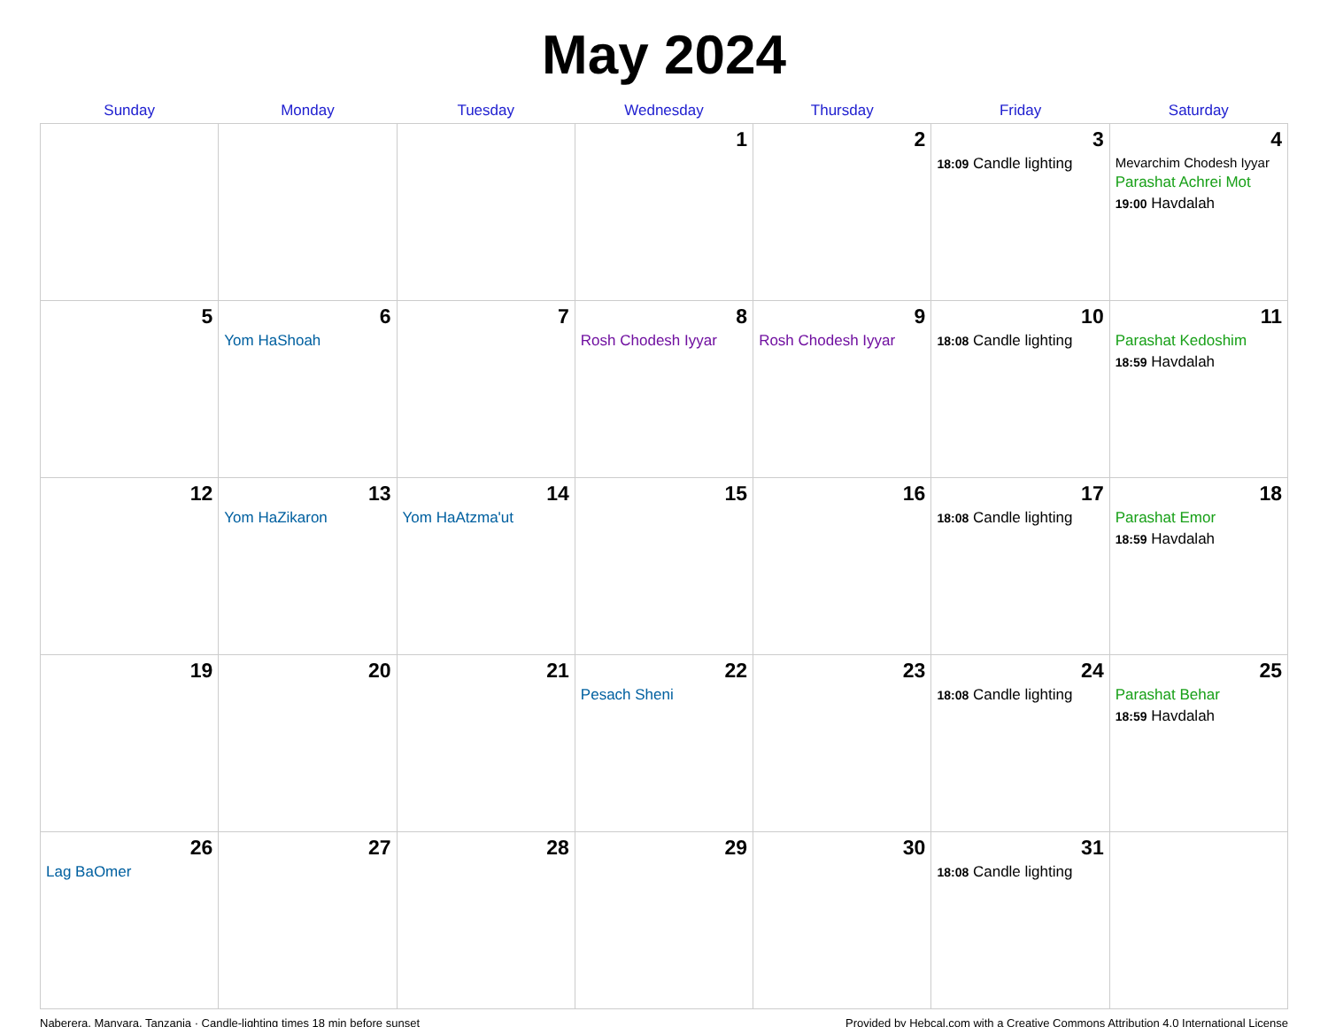May 2024
| Sunday | Monday | Tuesday | Wednesday | Thursday | Friday | Saturday |
| --- | --- | --- | --- | --- | --- | --- |
| | | | 1 | 2 | 3 18:09 Candle lighting | 4 Mevarchim Chodesh Iyyar Parashat Achrei Mot 19:00 Havdalah |
| 5 | 6 Yom HaShoah | 7 | 8 Rosh Chodesh Iyyar | 9 Rosh Chodesh Iyyar | 10 18:08 Candle lighting | 11 Parashat Kedoshim 18:59 Havdalah |
| 12 | 13 Yom HaZikaron | 14 Yom HaAtzma'ut | 15 | 16 | 17 18:08 Candle lighting | 18 Parashat Emor 18:59 Havdalah |
| 19 | 20 | 21 | 22 Pesach Sheni | 23 | 24 18:08 Candle lighting | 25 Parashat Behar 18:59 Havdalah |
| 26 Lag BaOmer | 27 | 28 | 29 | 30 | 31 18:08 Candle lighting | |
Naberera, Manyara, Tanzania · Candle-lighting times 18 min before sunset Provided by Hebcal.com with a Creative Commons Attribution 4.0 International License